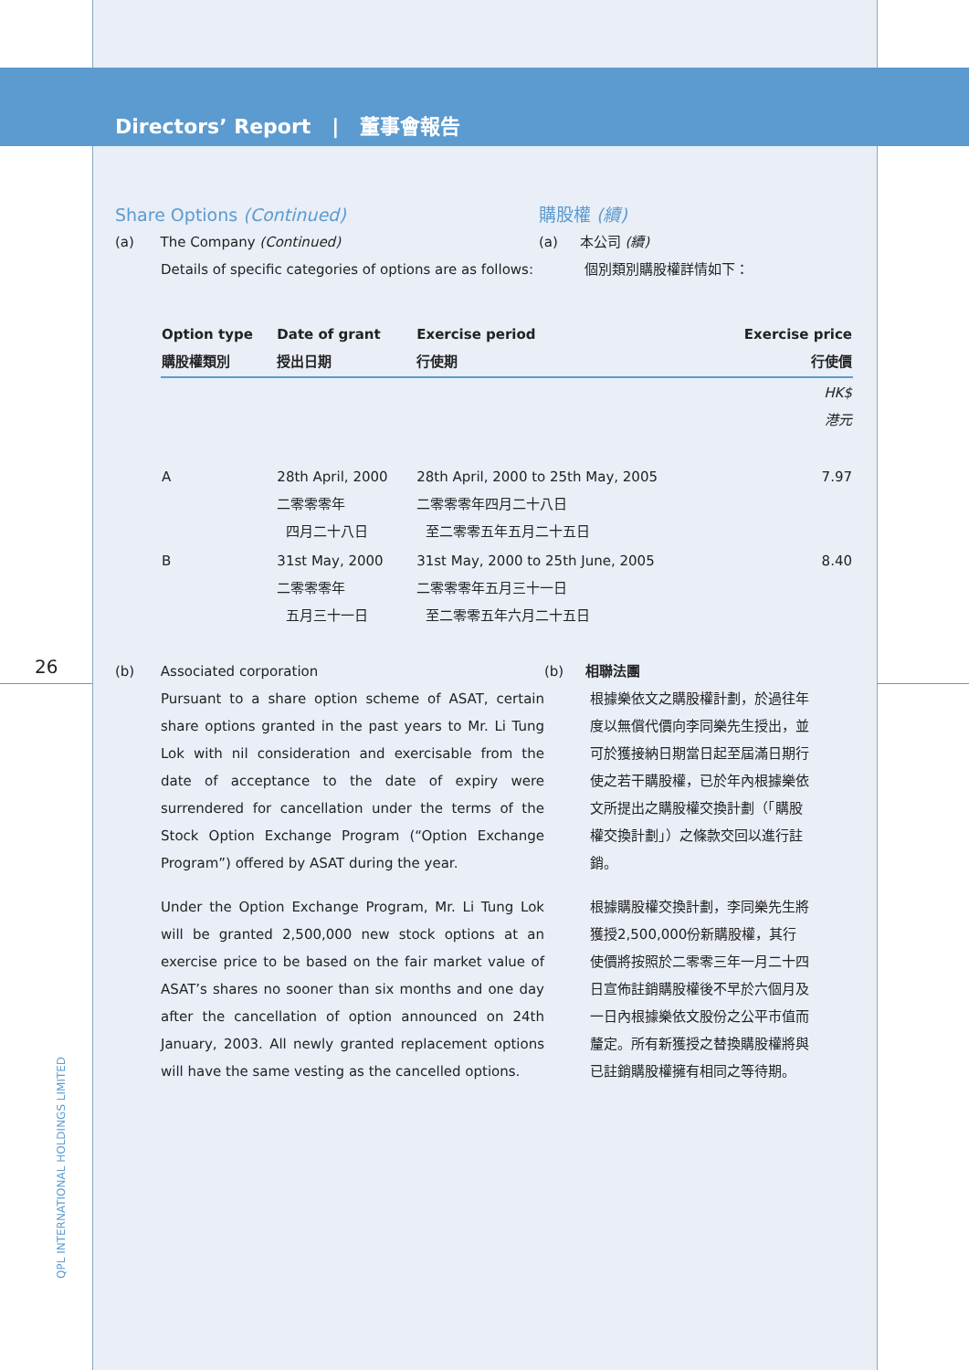Directors’ Report | 董事會報告
Share Options (Continued)
(a) The Company (Continued)
Details of specific categories of options are as follows:
購股權 (續)
(a) 本公司 (續)
個別類別購股權詳情如下：
| Option type 購股權類別 | Date of grant 授出日期 | Exercise period 行使期 | Exercise price 行使價 |
| --- | --- | --- | --- |
| | | | HK$ 港元 |
| A | 28th April, 2000 二零零零年 四月二十八日 | 28th April, 2000 to 25th May, 2005 二零零零年四月二十八日 至二零零五年五月二十五日 | 7.97 |
| B | 31st May, 2000 二零零零年 五月三十一日 | 31st May, 2000 to 25th June, 2005 二零零零年五月三十一日 至二零零五年六月二十五日 | 8.40 |
(b) Associated corporation
Pursuant to a share option scheme of ASAT, certain share options granted in the past years to Mr. Li Tung Lok with nil consideration and exercisable from the date of acceptance to the date of expiry were surrendered for cancellation under the terms of the Stock Option Exchange Program (“Option Exchange Program”) offered by ASAT during the year.
Under the Option Exchange Program, Mr. Li Tung Lok will be granted 2,500,000 new stock options at an exercise price to be based on the fair market value of ASAT’s shares no sooner than six months and one day after the cancellation of option announced on 24th January, 2003. All newly granted replacement options will have the same vesting as the cancelled options.
(b) 相聯法團
根據樂依文之購股權計劃，於過往年度以無償代價向李同樂先生授出，並可於獲接納日期當日起至屆滿日期行使之若干購股權，已於年內根據樂依文所提出之購股權交換計劃（「購股權交換計劃」）之條款交回以進行註銷。
根據購股權交換計劃，李同樂先生將獲授2,500,000份新購股權，其行使價將按照於二零零三年一月二十四日宣佈註銷購股權後不早於六個月及一日內根據樂依文股份之公平市值而釐定。所有新獲授之替換購股權將與已註銷購股權擁有相同之等待期。
26
QPL INTERNATIONAL HOLDINGS LIMITED